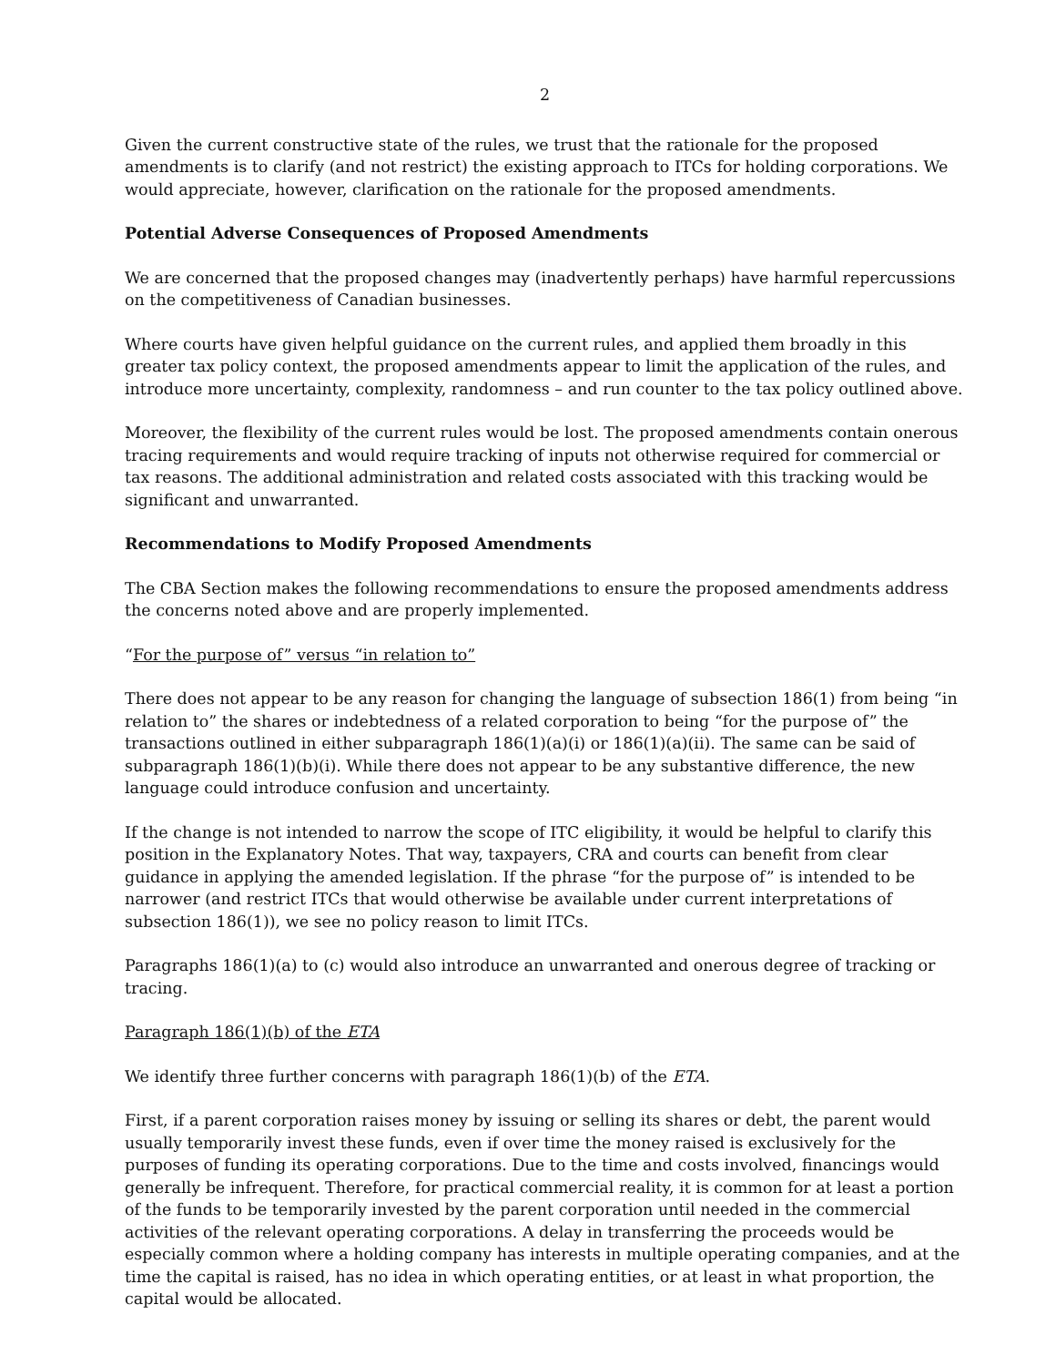2
Given the current constructive state of the rules, we trust that the rationale for the proposed amendments is to clarify (and not restrict) the existing approach to ITCs for holding corporations. We would appreciate, however, clarification on the rationale for the proposed amendments.
Potential Adverse Consequences of Proposed Amendments
We are concerned that the proposed changes may (inadvertently perhaps) have harmful repercussions on the competitiveness of Canadian businesses.
Where courts have given helpful guidance on the current rules, and applied them broadly in this greater tax policy context, the proposed amendments appear to limit the application of the rules, and introduce more uncertainty, complexity, randomness – and run counter to the tax policy outlined above.
Moreover, the flexibility of the current rules would be lost. The proposed amendments contain onerous tracing requirements and would require tracking of inputs not otherwise required for commercial or tax reasons. The additional administration and related costs associated with this tracking would be significant and unwarranted.
Recommendations to Modify Proposed Amendments
The CBA Section makes the following recommendations to ensure the proposed amendments address the concerns noted above and are properly implemented.
“For the purpose of” versus “in relation to”
There does not appear to be any reason for changing the language of subsection 186(1) from being “in relation to” the shares or indebtedness of a related corporation to being “for the purpose of” the transactions outlined in either subparagraph 186(1)(a)(i) or 186(1)(a)(ii). The same can be said of subparagraph 186(1)(b)(i). While there does not appear to be any substantive difference, the new language could introduce confusion and uncertainty.
If the change is not intended to narrow the scope of ITC eligibility, it would be helpful to clarify this position in the Explanatory Notes. That way, taxpayers, CRA and courts can benefit from clear guidance in applying the amended legislation. If the phrase “for the purpose of” is intended to be narrower (and restrict ITCs that would otherwise be available under current interpretations of subsection 186(1)), we see no policy reason to limit ITCs.
Paragraphs 186(1)(a) to (c) would also introduce an unwarranted and onerous degree of tracking or tracing.
Paragraph 186(1)(b) of the ETA
We identify three further concerns with paragraph 186(1)(b) of the ETA.
First, if a parent corporation raises money by issuing or selling its shares or debt, the parent would usually temporarily invest these funds, even if over time the money raised is exclusively for the purposes of funding its operating corporations. Due to the time and costs involved, financings would generally be infrequent. Therefore, for practical commercial reality, it is common for at least a portion of the funds to be temporarily invested by the parent corporation until needed in the commercial activities of the relevant operating corporations. A delay in transferring the proceeds would be especially common where a holding company has interests in multiple operating companies, and at the time the capital is raised, has no idea in which operating entities, or at least in what proportion, the capital would be allocated.